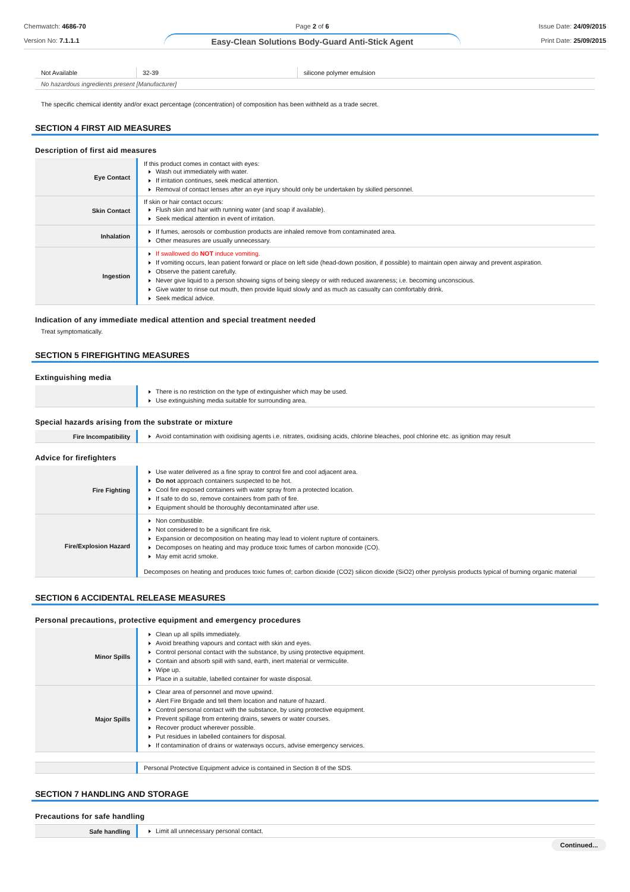Chemwatch: 4686-70
Version No: 7.1.1.1
Page 2 of 6
Easy-Clean Solutions Body-Guard Anti-Stick Agent
Issue Date: 24/09/2015
Print Date: 25/09/2015
| Not Available | 32-39 | silicone polymer emulsion |
| No hazardous ingredients present [Manufacturer] | | |
The specific chemical identity and/or exact percentage (concentration) of composition has been withheld as a trade secret.
SECTION 4 FIRST AID MEASURES
Description of first aid measures
| Eye Contact | If this product comes in contact with eyes: Wash out immediately with water. If irritation continues, seek medical attention. Removal of contact lenses after an eye injury should only be undertaken by skilled personnel. |
| Skin Contact | If skin or hair contact occurs: Flush skin and hair with running water (and soap if available). Seek medical attention in event of irritation. |
| Inhalation | If fumes, aerosols or combustion products are inhaled remove from contaminated area. Other measures are usually unnecessary. |
| Ingestion | If swallowed do NOT induce vomiting. If vomiting occurs, lean patient forward or place on left side (head-down position, if possible) to maintain open airway and prevent aspiration. Observe the patient carefully. Never give liquid to a person showing signs of being sleepy or with reduced awareness; i.e. becoming unconscious. Give water to rinse out mouth, then provide liquid slowly and as much as casualty can comfortably drink. Seek medical advice. |
Indication of any immediate medical attention and special treatment needed
Treat symptomatically.
SECTION 5 FIREFIGHTING MEASURES
Extinguishing media
| | There is no restriction on the type of extinguisher which may be used. Use extinguishing media suitable for surrounding area. |
Special hazards arising from the substrate or mixture
| Fire Incompatibility | Avoid contamination with oxidising agents i.e. nitrates, oxidising acids, chlorine bleaches, pool chlorine etc. as ignition may result |
Advice for firefighters
| Fire Fighting | Use water delivered as a fine spray to control fire and cool adjacent area. Do not approach containers suspected to be hot. Cool fire exposed containers with water spray from a protected location. If safe to do so, remove containers from path of fire. Equipment should be thoroughly decontaminated after use. |
| Fire/Explosion Hazard | Non combustible. Not considered to be a significant fire risk. Expansion or decomposition on heating may lead to violent rupture of containers. Decomposes on heating and may produce toxic fumes of carbon monoxide (CO). May emit acrid smoke. Decomposes on heating and produces toxic fumes of; carbon dioxide (CO2) silicon dioxide (SiO2) other pyrolysis products typical of burning organic material |
SECTION 6 ACCIDENTAL RELEASE MEASURES
Personal precautions, protective equipment and emergency procedures
| Minor Spills | Clean up all spills immediately. Avoid breathing vapours and contact with skin and eyes. Control personal contact with the substance, by using protective equipment. Contain and absorb spill with sand, earth, inert material or vermiculite. Wipe up. Place in a suitable, labelled container for waste disposal. |
| Major Spills | Clear area of personnel and move upwind. Alert Fire Brigade and tell them location and nature of hazard. Control personal contact with the substance, by using protective equipment. Prevent spillage from entering drains, sewers or water courses. Recover product wherever possible. Put residues in labelled containers for disposal. If contamination of drains or waterways occurs, advise emergency services. |
| | Personal Protective Equipment advice is contained in Section 8 of the SDS. |
SECTION 7 HANDLING AND STORAGE
Precautions for safe handling
| Safe handling | Limit all unnecessary personal contact. |
Continued...